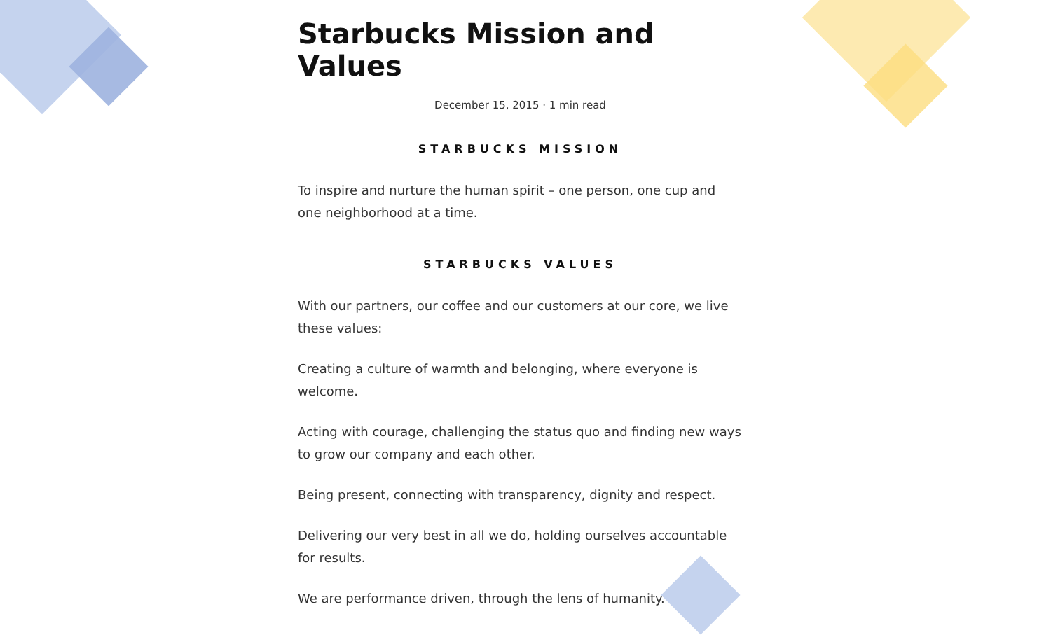Starbucks Mission and Values
December 15, 2015 · 1 min read
STARBUCKS MISSION
To inspire and nurture the human spirit – one person, one cup and one neighborhood at a time.
STARBUCKS VALUES
With our partners, our coffee and our customers at our core, we live these values:
Creating a culture of warmth and belonging, where everyone is welcome.
Acting with courage, challenging the status quo and finding new ways to grow our company and each other.
Being present, connecting with transparency, dignity and respect.
Delivering our very best in all we do, holding ourselves accountable for results.
We are performance driven, through the lens of humanity.